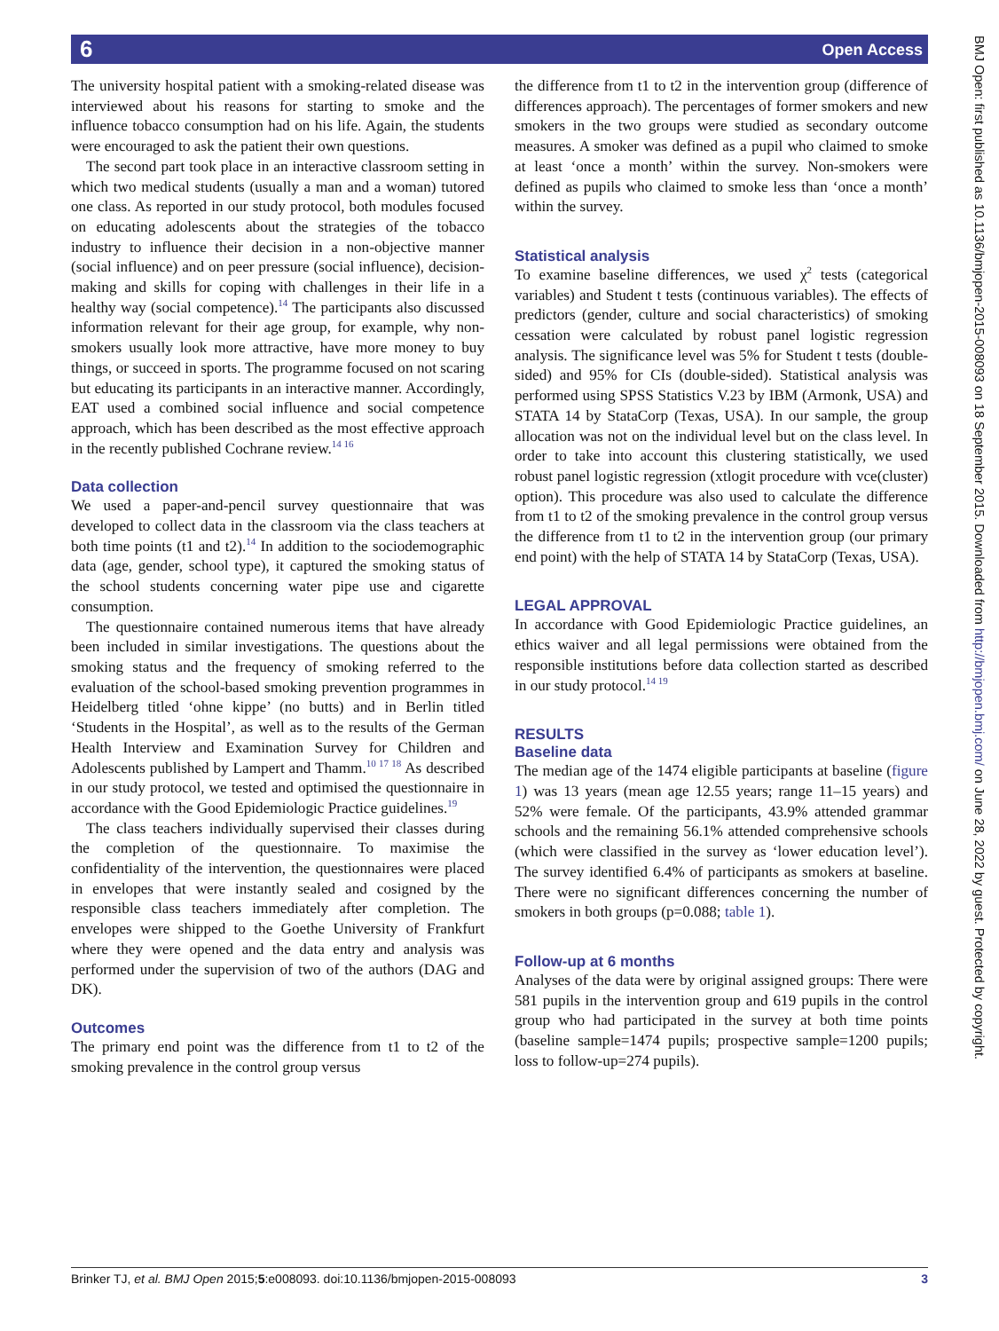6 Open Access
The university hospital patient with a smoking-related disease was interviewed about his reasons for starting to smoke and the influence tobacco consumption had on his life. Again, the students were encouraged to ask the patient their own questions.
The second part took place in an interactive classroom setting in which two medical students (usually a man and a woman) tutored one class. As reported in our study protocol, both modules focused on educating adolescents about the strategies of the tobacco industry to influence their decision in a non-objective manner (social influence) and on peer pressure (social influence), decision-making and skills for coping with challenges in their life in a healthy way (social competence).<sup>14</sup> The participants also discussed information relevant for their age group, for example, why non-smokers usually look more attractive, have more money to buy things, or succeed in sports. The programme focused on not scaring but educating its participants in an interactive manner. Accordingly, EAT used a combined social influence and social competence approach, which has been described as the most effective approach in the recently published Cochrane review.<sup>14 16</sup>
Data collection
We used a paper-and-pencil survey questionnaire that was developed to collect data in the classroom via the class teachers at both time points (t1 and t2).<sup>14</sup> In addition to the sociodemographic data (age, gender, school type), it captured the smoking status of the school students concerning water pipe use and cigarette consumption.
The questionnaire contained numerous items that have already been included in similar investigations. The questions about the smoking status and the frequency of smoking referred to the evaluation of the school-based smoking prevention programmes in Heidelberg titled ‘ohne kippe’ (no butts) and in Berlin titled ‘Students in the Hospital’, as well as to the results of the German Health Interview and Examination Survey for Children and Adolescents published by Lampert and Thamm.<sup>10 17 18</sup> As described in our study protocol, we tested and optimised the questionnaire in accordance with the Good Epidemiologic Practice guidelines.<sup>19</sup>
The class teachers individually supervised their classes during the completion of the questionnaire. To maximise the confidentiality of the intervention, the questionnaires were placed in envelopes that were instantly sealed and cosigned by the responsible class teachers immediately after completion. The envelopes were shipped to the Goethe University of Frankfurt where they were opened and the data entry and analysis was performed under the supervision of two of the authors (DAG and DK).
Outcomes
The primary end point was the difference from t1 to t2 of the smoking prevalence in the control group versus
the difference from t1 to t2 in the intervention group (difference of differences approach). The percentages of former smokers and new smokers in the two groups were studied as secondary outcome measures. A smoker was defined as a pupil who claimed to smoke at least ‘once a month’ within the survey. Non-smokers were defined as pupils who claimed to smoke less than ‘once a month’ within the survey.
Statistical analysis
To examine baseline differences, we used χ<sup>2</sup> tests (categorical variables) and Student t tests (continuous variables). The effects of predictors (gender, culture and social characteristics) of smoking cessation were calculated by robust panel logistic regression analysis. The significance level was 5% for Student t tests (double-sided) and 95% for CIs (double-sided). Statistical analysis was performed using SPSS Statistics V.23 by IBM (Armonk, USA) and STATA 14 by StataCorp (Texas, USA). In our sample, the group allocation was not on the individual level but on the class level. In order to take into account this clustering statistically, we used robust panel logistic regression (xtlogit procedure with vce(cluster) option). This procedure was also used to calculate the difference from t1 to t2 of the smoking prevalence in the control group versus the difference from t1 to t2 in the intervention group (our primary end point) with the help of STATA 14 by StataCorp (Texas, USA).
LEGAL APPROVAL
In accordance with Good Epidemiologic Practice guidelines, an ethics waiver and all legal permissions were obtained from the responsible institutions before data collection started as described in our study protocol.<sup>14 19</sup>
RESULTS
Baseline data
The median age of the 1474 eligible participants at baseline (figure 1) was 13 years (mean age 12.55 years; range 11–15 years) and 52% were female. Of the participants, 43.9% attended grammar schools and the remaining 56.1% attended comprehensive schools (which were classified in the survey as ‘lower education level’). The survey identified 6.4% of participants as smokers at baseline. There were no significant differences concerning the number of smokers in both groups (p=0.088; table 1).
Follow-up at 6 months
Analyses of the data were by original assigned groups: There were 581 pupils in the intervention group and 619 pupils in the control group who had participated in the survey at both time points (baseline sample=1474 pupils; prospective sample=1200 pupils; loss to follow-up=274 pupils).
Brinker TJ, et al. BMJ Open 2015;5:e008093. doi:10.1136/bmjopen-2015-008093 3
BMJ Open: first published as 10.1136/bmjopen-2015-008093 on 18 September 2015. Downloaded from http://bmjopen.bmj.com/ on June 28, 2022 by guest. Protected by copyright.